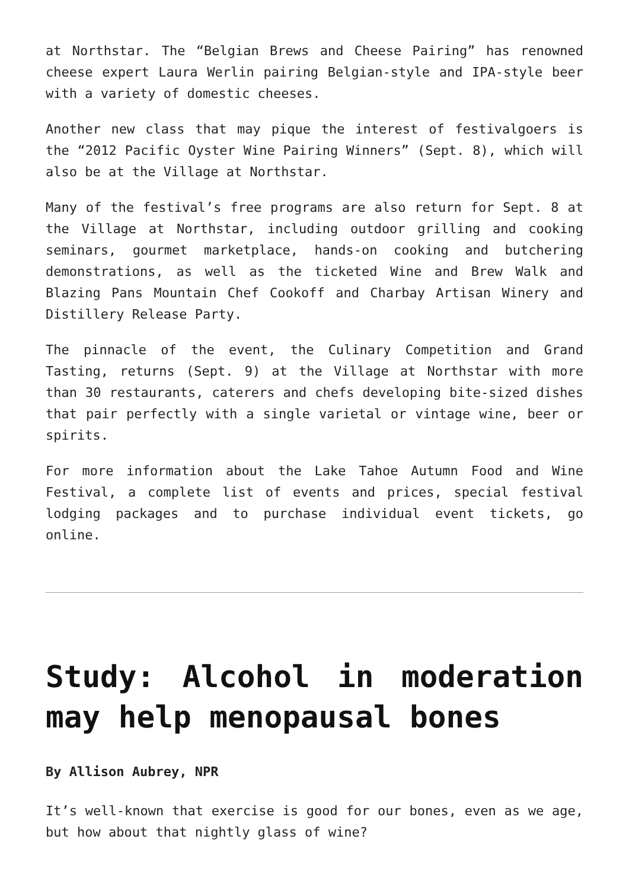at Northstar. The “Belgian Brews and Cheese Pairing” has renowned cheese expert Laura Werlin pairing Belgian-style and IPA-style beer with a variety of domestic cheeses.
Another new class that may pique the interest of festivalgoers is the “2012 Pacific Oyster Wine Pairing Winners” (Sept. 8), which will also be at the Village at Northstar.
Many of the festival’s free programs are also return for Sept. 8 at the Village at Northstar, including outdoor grilling and cooking seminars, gourmet marketplace, hands-on cooking and butchering demonstrations, as well as the ticketed Wine and Brew Walk and Blazing Pans Mountain Chef Cookoff and Charbay Artisan Winery and Distillery Release Party.
The pinnacle of the event, the Culinary Competition and Grand Tasting, returns (Sept. 9) at the Village at Northstar with more than 30 restaurants, caterers and chefs developing bite-sized dishes that pair perfectly with a single varietal or vintage wine, beer or spirits.
For more information about the Lake Tahoe Autumn Food and Wine Festival, a complete list of events and prices, special festival lodging packages and to purchase individual event tickets, go online.
Study: Alcohol in moderation may help menopausal bones
By Allison Aubrey, NPR
It’s well-known that exercise is good for our bones, even as we age, but how about that nightly glass of wine?